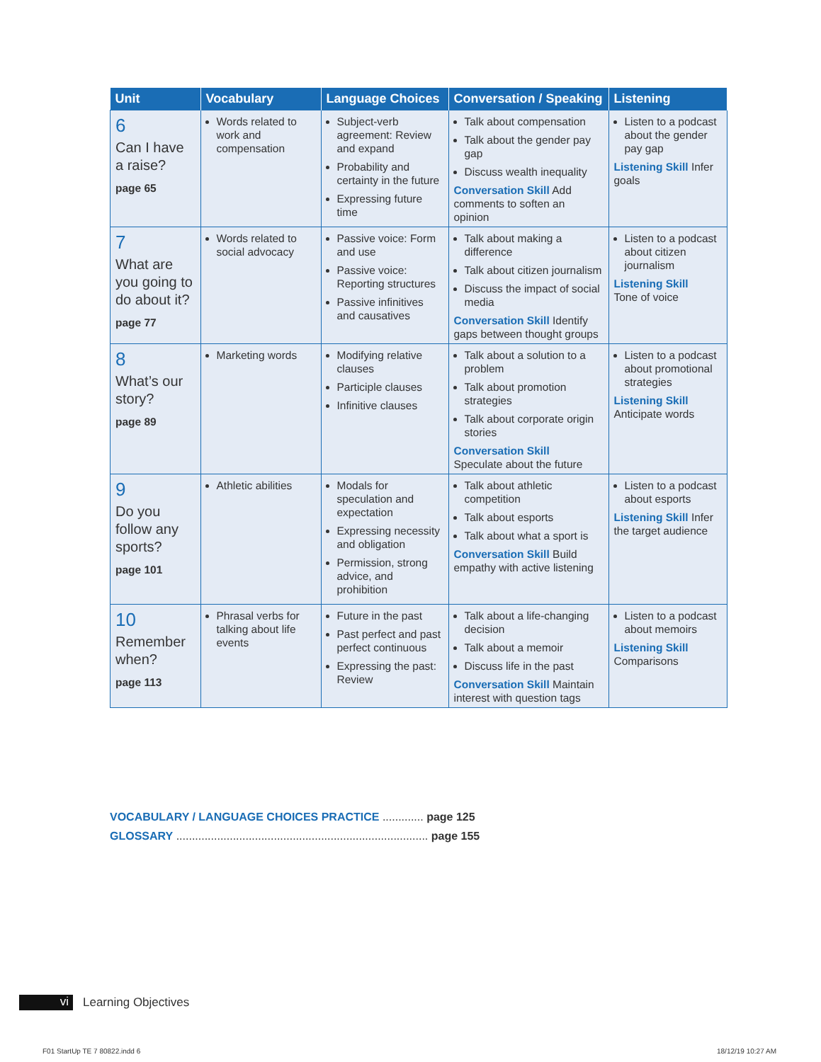| Unit | Vocabulary | Language Choices | Conversation / Speaking | Listening |
| --- | --- | --- | --- | --- |
| 6 Can I have a raise? page 65 | Words related to work and compensation | Subject-verb agreement: Review and expand Probability and certainty in the future Expressing future time | Talk about compensation Talk about the gender pay gap Discuss wealth inequality Conversation Skill Add comments to soften an opinion | Listen to a podcast about the gender pay gap Listening Skill Infer goals |
| 7 What are you going to do about it? page 77 | Words related to social advocacy | Passive voice: Form and use Passive voice: Reporting structures Passive infinitives and causatives | Talk about making a difference Talk about citizen journalism Discuss the impact of social media Conversation Skill Identify gaps between thought groups | Listen to a podcast about citizen journalism Listening Skill Tone of voice |
| 8 What’s our story? page 89 | Marketing words | Modifying relative clauses Participle clauses Infinitive clauses | Talk about a solution to a problem Talk about promotion strategies Talk about corporate origin stories Conversation Skill Speculate about the future | Listen to a podcast about promotional strategies Listening Skill Anticipate words |
| 9 Do you follow any sports? page 101 | Athletic abilities | Modals for speculation and expectation Expressing necessity and obligation Permission, strong advice, and prohibition | Talk about athletic competition Talk about esports Talk about what a sport is Conversation Skill Build empathy with active listening | Listen to a podcast about esports Listening Skill Infer the target audience |
| 10 Remember when? page 113 | Phrasal verbs for talking about life events | Future in the past Past perfect and past perfect continuous Expressing the past: Review | Talk about a life-changing decision Talk about a memoir Discuss life in the past Conversation Skill Maintain interest with question tags | Listen to a podcast about memoirs Listening Skill Comparisons |
VOCABULARY / LANGUAGE CHOICES PRACTICE ............. page 125
GLOSSARY ................................................................................ page 155
vi Learning Objectives
F01 StartUp TE 7 80822.indd 6 18/12/19 10:27 AM